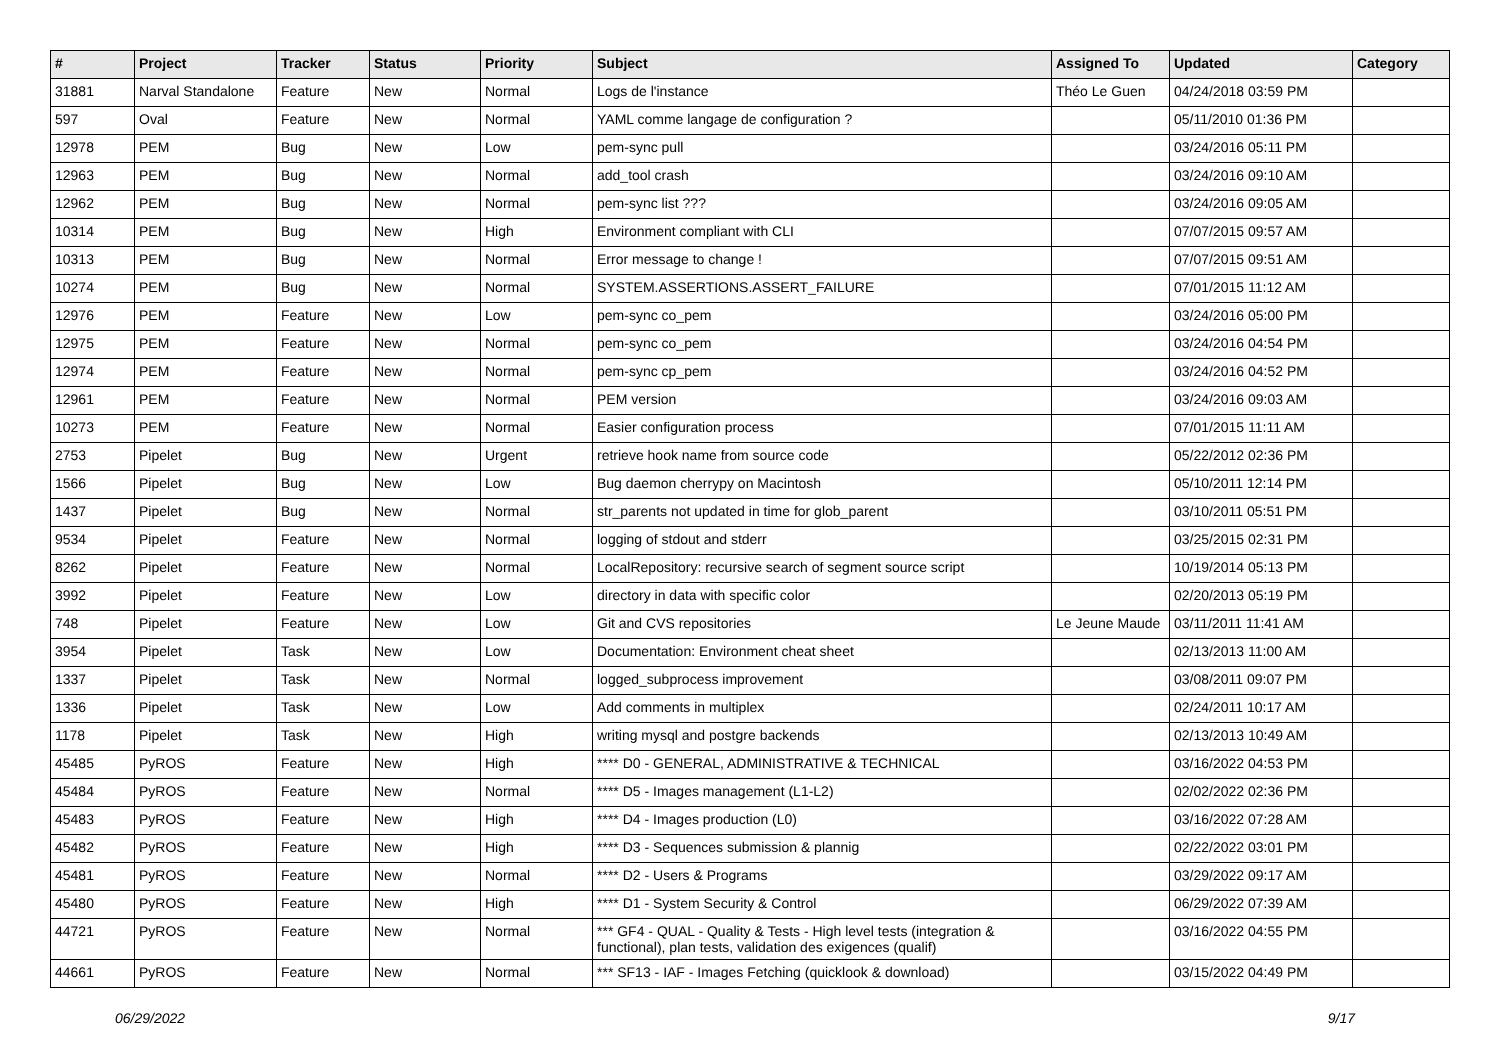| # | Project | Tracker | Status | Priority | Subject | Assigned To | Updated | Category |
| --- | --- | --- | --- | --- | --- | --- | --- | --- |
| 31881 | Narval Standalone | Feature | New | Normal | Logs de l'instance | Théo Le Guen | 04/24/2018 03:59 PM | |
| 597 | Oval | Feature | New | Normal | YAML comme langage de configuration ? | | 05/11/2010 01:36 PM | |
| 12978 | PEM | Bug | New | Low | pem-sync pull | | 03/24/2016 05:11 PM | |
| 12963 | PEM | Bug | New | Normal | add_tool crash | | 03/24/2016 09:10 AM | |
| 12962 | PEM | Bug | New | Normal | pem-sync list ??? | | 03/24/2016 09:05 AM | |
| 10314 | PEM | Bug | New | High | Environment compliant with CLI | | 07/07/2015 09:57 AM | |
| 10313 | PEM | Bug | New | Normal | Error message to change ! | | 07/07/2015 09:51 AM | |
| 10274 | PEM | Bug | New | Normal | SYSTEM.ASSERTIONS.ASSERT_FAILURE | | 07/01/2015 11:12 AM | |
| 12976 | PEM | Feature | New | Low | pem-sync co_pem | | 03/24/2016 05:00 PM | |
| 12975 | PEM | Feature | New | Normal | pem-sync co_pem | | 03/24/2016 04:54 PM | |
| 12974 | PEM | Feature | New | Normal | pem-sync cp_pem | | 03/24/2016 04:52 PM | |
| 12961 | PEM | Feature | New | Normal | PEM version | | 03/24/2016 09:03 AM | |
| 10273 | PEM | Feature | New | Normal | Easier configuration process | | 07/01/2015 11:11 AM | |
| 2753 | Pipelet | Bug | New | Urgent | retrieve hook name from source code | | 05/22/2012 02:36 PM | |
| 1566 | Pipelet | Bug | New | Low | Bug daemon cherrypy on Macintosh | | 05/10/2011 12:14 PM | |
| 1437 | Pipelet | Bug | New | Normal | str_parents not updated in time for glob_parent | | 03/10/2011 05:51 PM | |
| 9534 | Pipelet | Feature | New | Normal | logging of stdout and stderr | | 03/25/2015 02:31 PM | |
| 8262 | Pipelet | Feature | New | Normal | LocalRepository: recursive search of segment source script | | 10/19/2014 05:13 PM | |
| 3992 | Pipelet | Feature | New | Low | directory in data with specific color | | 02/20/2013 05:19 PM | |
| 748 | Pipelet | Feature | New | Low | Git and CVS repositories | Le Jeune Maude | 03/11/2011 11:41 AM | |
| 3954 | Pipelet | Task | New | Low | Documentation: Environment cheat sheet | | 02/13/2013 11:00 AM | |
| 1337 | Pipelet | Task | New | Normal | logged_subprocess improvement | | 03/08/2011 09:07 PM | |
| 1336 | Pipelet | Task | New | Low | Add comments in multiplex | | 02/24/2011 10:17 AM | |
| 1178 | Pipelet | Task | New | High | writing mysql and postgre backends | | 02/13/2013 10:49 AM | |
| 45485 | PyROS | Feature | New | High | **** D0 - GENERAL, ADMINISTRATIVE & TECHNICAL | | 03/16/2022 04:53 PM | |
| 45484 | PyROS | Feature | New | Normal | **** D5 - Images management (L1-L2) | | 02/02/2022 02:36 PM | |
| 45483 | PyROS | Feature | New | High | **** D4 - Images production (L0) | | 03/16/2022 07:28 AM | |
| 45482 | PyROS | Feature | New | High | **** D3 - Sequences submission & plannig | | 02/22/2022 03:01 PM | |
| 45481 | PyROS | Feature | New | Normal | **** D2 - Users & Programs | | 03/29/2022 09:17 AM | |
| 45480 | PyROS | Feature | New | High | **** D1 - System Security & Control | | 06/29/2022 07:39 AM | |
| 44721 | PyROS | Feature | New | Normal | *** GF4 - QUAL - Quality & Tests - High level tests (integration & functional), plan tests, validation des exigences (qualif) | | 03/16/2022 04:55 PM | |
| 44661 | PyROS | Feature | New | Normal | *** SF13 - IAF - Images Fetching (quicklook & download) | | 03/15/2022 04:49 PM | |
06/29/2022 9/17